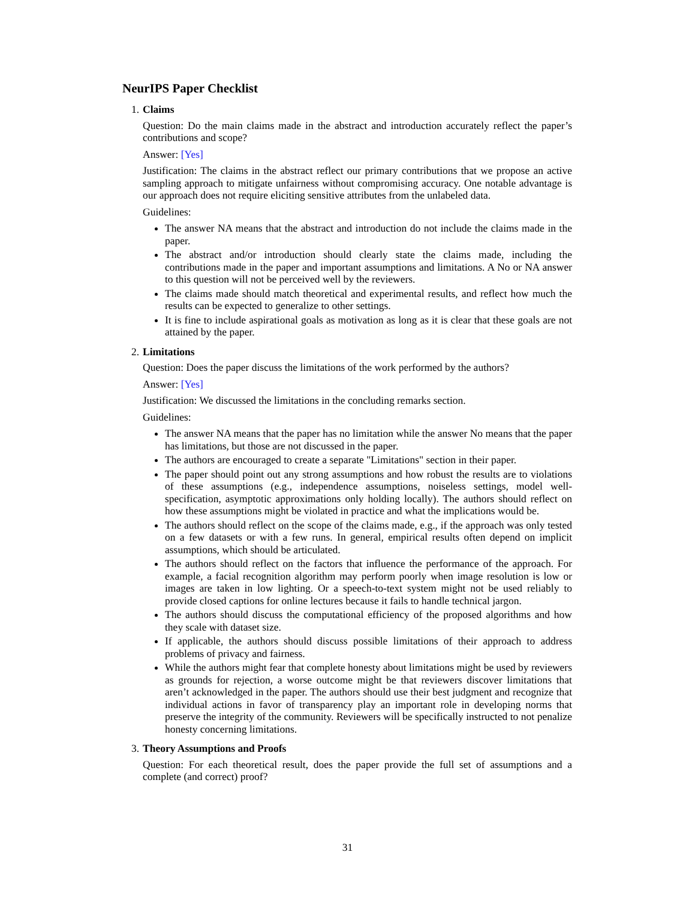NeurIPS Paper Checklist
1. Claims
Question: Do the main claims made in the abstract and introduction accurately reflect the paper’s contributions and scope?
Answer: [Yes]
Justification: The claims in the abstract reflect our primary contributions that we propose an active sampling approach to mitigate unfairness without compromising accuracy. One notable advantage is our approach does not require eliciting sensitive attributes from the unlabeled data.
Guidelines:
The answer NA means that the abstract and introduction do not include the claims made in the paper.
The abstract and/or introduction should clearly state the claims made, including the contributions made in the paper and important assumptions and limitations. A No or NA answer to this question will not be perceived well by the reviewers.
The claims made should match theoretical and experimental results, and reflect how much the results can be expected to generalize to other settings.
It is fine to include aspirational goals as motivation as long as it is clear that these goals are not attained by the paper.
2. Limitations
Question: Does the paper discuss the limitations of the work performed by the authors?
Answer: [Yes]
Justification: We discussed the limitations in the concluding remarks section.
Guidelines:
The answer NA means that the paper has no limitation while the answer No means that the paper has limitations, but those are not discussed in the paper.
The authors are encouraged to create a separate "Limitations" section in their paper.
The paper should point out any strong assumptions and how robust the results are to violations of these assumptions (e.g., independence assumptions, noiseless settings, model well-specification, asymptotic approximations only holding locally). The authors should reflect on how these assumptions might be violated in practice and what the implications would be.
The authors should reflect on the scope of the claims made, e.g., if the approach was only tested on a few datasets or with a few runs. In general, empirical results often depend on implicit assumptions, which should be articulated.
The authors should reflect on the factors that influence the performance of the approach. For example, a facial recognition algorithm may perform poorly when image resolution is low or images are taken in low lighting. Or a speech-to-text system might not be used reliably to provide closed captions for online lectures because it fails to handle technical jargon.
The authors should discuss the computational efficiency of the proposed algorithms and how they scale with dataset size.
If applicable, the authors should discuss possible limitations of their approach to address problems of privacy and fairness.
While the authors might fear that complete honesty about limitations might be used by reviewers as grounds for rejection, a worse outcome might be that reviewers discover limitations that aren’t acknowledged in the paper. The authors should use their best judgment and recognize that individual actions in favor of transparency play an important role in developing norms that preserve the integrity of the community. Reviewers will be specifically instructed to not penalize honesty concerning limitations.
3. Theory Assumptions and Proofs
Question: For each theoretical result, does the paper provide the full set of assumptions and a complete (and correct) proof?
31